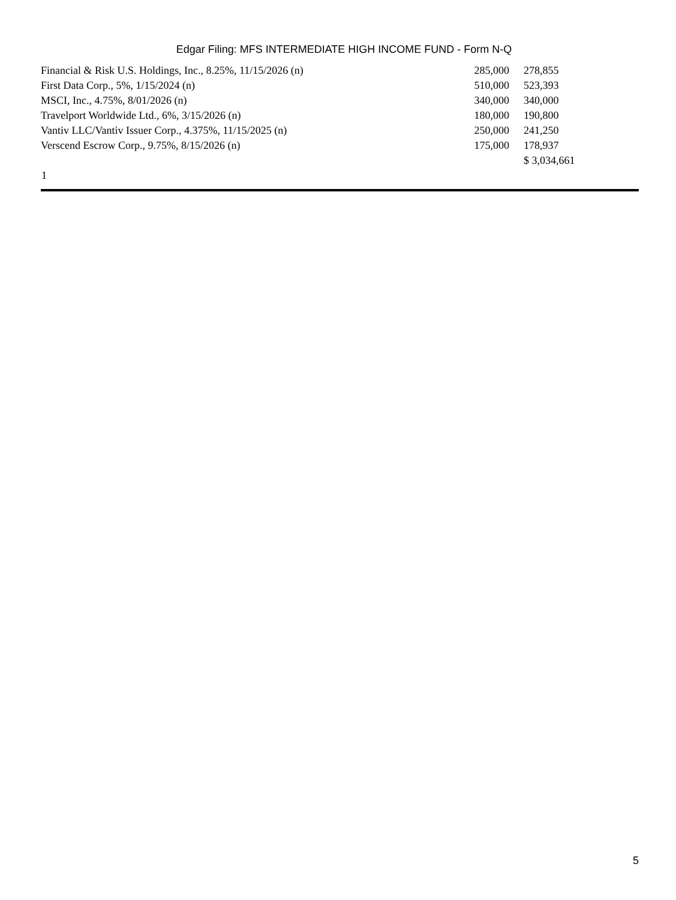Edgar Filing: MFS INTERMEDIATE HIGH INCOME FUND - Form N-Q
| Financial & Risk U.S. Holdings, Inc., 8.25%, 11/15/2026 (n) | 285,000 | 278,855 |
| First Data Corp., 5%, 1/15/2024 (n) | 510,000 | 523,393 |
| MSCI, Inc., 4.75%, 8/01/2026 (n) | 340,000 | 340,000 |
| Travelport Worldwide Ltd., 6%, 3/15/2026 (n) | 180,000 | 190,800 |
| Vantiv LLC/Vantiv Issuer Corp., 4.375%, 11/15/2025 (n) | 250,000 | 241,250 |
| Verscend Escrow Corp., 9.75%, 8/15/2026 (n) | 175,000 | 178,937 |
| | | $ 3,034,661 |
1
5